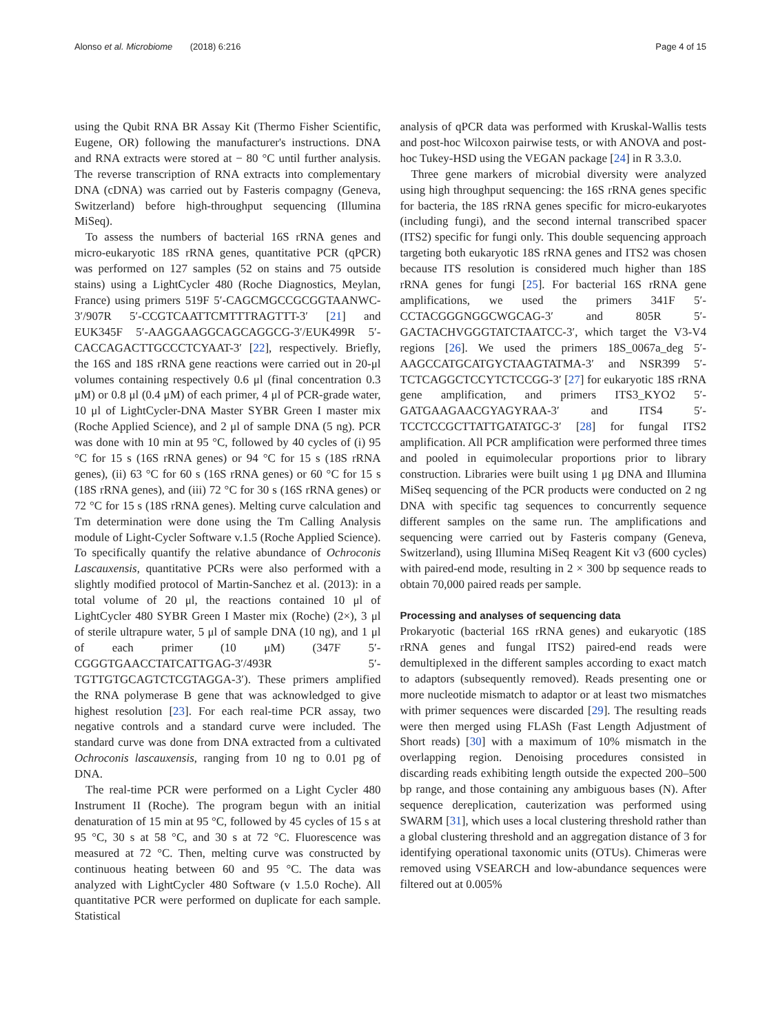Alonso et al. Microbiome (2018) 6:216 Page 4 of 15
using the Qubit RNA BR Assay Kit (Thermo Fisher Scientific, Eugene, OR) following the manufacturer's instructions. DNA and RNA extracts were stored at − 80 °C until further analysis. The reverse transcription of RNA extracts into complementary DNA (cDNA) was carried out by Fasteris compagny (Geneva, Switzerland) before high-throughput sequencing (Illumina MiSeq).
To assess the numbers of bacterial 16S rRNA genes and micro-eukaryotic 18S rRNA genes, quantitative PCR (qPCR) was performed on 127 samples (52 on stains and 75 outside stains) using a LightCycler 480 (Roche Diagnostics, Meylan, France) using primers 519F 5′-CAGCMGCCGCGGTAANWC-3′/907R 5′-CCGTCAATTCMTTTRAGTTT-3′ [21] and EUK345F 5′-AAGGAAGGCAGCAGGCG-3′/EUK499R 5′-CACCAGACTTGCCCTCYAAT-3′ [22], respectively. Briefly, the 16S and 18S rRNA gene reactions were carried out in 20-μl volumes containing respectively 0.6 μl (final concentration 0.3 μM) or 0.8 μl (0.4 μM) of each primer, 4 μl of PCR-grade water, 10 μl of LightCycler-DNA Master SYBR Green I master mix (Roche Applied Science), and 2 μl of sample DNA (5 ng). PCR was done with 10 min at 95 °C, followed by 40 cycles of (i) 95 °C for 15 s (16S rRNA genes) or 94 °C for 15 s (18S rRNA genes), (ii) 63 °C for 60 s (16S rRNA genes) or 60 °C for 15 s (18S rRNA genes), and (iii) 72 °C for 30 s (16S rRNA genes) or 72 °C for 15 s (18S rRNA genes). Melting curve calculation and Tm determination were done using the Tm Calling Analysis module of Light-Cycler Software v.1.5 (Roche Applied Science). To specifically quantify the relative abundance of Ochroconis Lascauxensis, quantitative PCRs were also performed with a slightly modified protocol of Martin-Sanchez et al. (2013): in a total volume of 20 μl, the reactions contained 10 μl of LightCycler 480 SYBR Green I Master mix (Roche) (2×), 3 μl of sterile ultrapure water, 5 μl of sample DNA (10 ng), and 1 μl of each primer (10 μM) (347F 5′-CGGGTGAACCTATCATTGAG-3′/493R 5′-TGTTGTGCAGTCTCGTAGGA-3′). These primers amplified the RNA polymerase B gene that was acknowledged to give highest resolution [23]. For each real-time PCR assay, two negative controls and a standard curve were included. The standard curve was done from DNA extracted from a cultivated Ochroconis lascauxensis, ranging from 10 ng to 0.01 pg of DNA.
The real-time PCR were performed on a Light Cycler 480 Instrument II (Roche). The program begun with an initial denaturation of 15 min at 95 °C, followed by 45 cycles of 15 s at 95 °C, 30 s at 58 °C, and 30 s at 72 °C. Fluorescence was measured at 72 °C. Then, melting curve was constructed by continuous heating between 60 and 95 °C. The data was analyzed with LightCycler 480 Software (v 1.5.0 Roche). All quantitative PCR were performed on duplicate for each sample. Statistical
analysis of qPCR data was performed with Kruskal-Wallis tests and post-hoc Wilcoxon pairwise tests, or with ANOVA and post-hoc Tukey-HSD using the VEGAN package [24] in R 3.3.0.
Three gene markers of microbial diversity were analyzed using high throughput sequencing: the 16S rRNA genes specific for bacteria, the 18S rRNA genes specific for micro-eukaryotes (including fungi), and the second internal transcribed spacer (ITS2) specific for fungi only. This double sequencing approach targeting both eukaryotic 18S rRNA genes and ITS2 was chosen because ITS resolution is considered much higher than 18S rRNA genes for fungi [25]. For bacterial 16S rRNA gene amplifications, we used the primers 341F 5′-CCTACGGGNGGCWGCAG-3′ and 805R 5′-GACTACHVGGGTATCTAATCC-3′, which target the V3-V4 regions [26]. We used the primers 18S_0067a_deg 5′-AAGCCATGCATGYCTAAGTATMA-3′ and NSR399 5′-TCTCAGGCTCCYTCTCCGG-3′ [27] for eukaryotic 18S rRNA gene amplification, and primers ITS3_KYO2 5′-GATGAAGAACGYAGYRAA-3′ and ITS4 5′-TCCTCCGCTTATTGATATGC-3′ [28] for fungal ITS2 amplification. All PCR amplification were performed three times and pooled in equimolecular proportions prior to library construction. Libraries were built using 1 μg DNA and Illumina MiSeq sequencing of the PCR products were conducted on 2 ng DNA with specific tag sequences to concurrently sequence different samples on the same run. The amplifications and sequencing were carried out by Fasteris company (Geneva, Switzerland), using Illumina MiSeq Reagent Kit v3 (600 cycles) with paired-end mode, resulting in 2 × 300 bp sequence reads to obtain 70,000 paired reads per sample.
Processing and analyses of sequencing data
Prokaryotic (bacterial 16S rRNA genes) and eukaryotic (18S rRNA genes and fungal ITS2) paired-end reads were demultiplexed in the different samples according to exact match to adaptors (subsequently removed). Reads presenting one or more nucleotide mismatch to adaptor or at least two mismatches with primer sequences were discarded [29]. The resulting reads were then merged using FLASh (Fast Length Adjustment of Short reads) [30] with a maximum of 10% mismatch in the overlapping region. Denoising procedures consisted in discarding reads exhibiting length outside the expected 200–500 bp range, and those containing any ambiguous bases (N). After sequence dereplication, cauterization was performed using SWARM [31], which uses a local clustering threshold rather than a global clustering threshold and an aggregation distance of 3 for identifying operational taxonomic units (OTUs). Chimeras were removed using VSEARCH and low-abundance sequences were filtered out at 0.005%